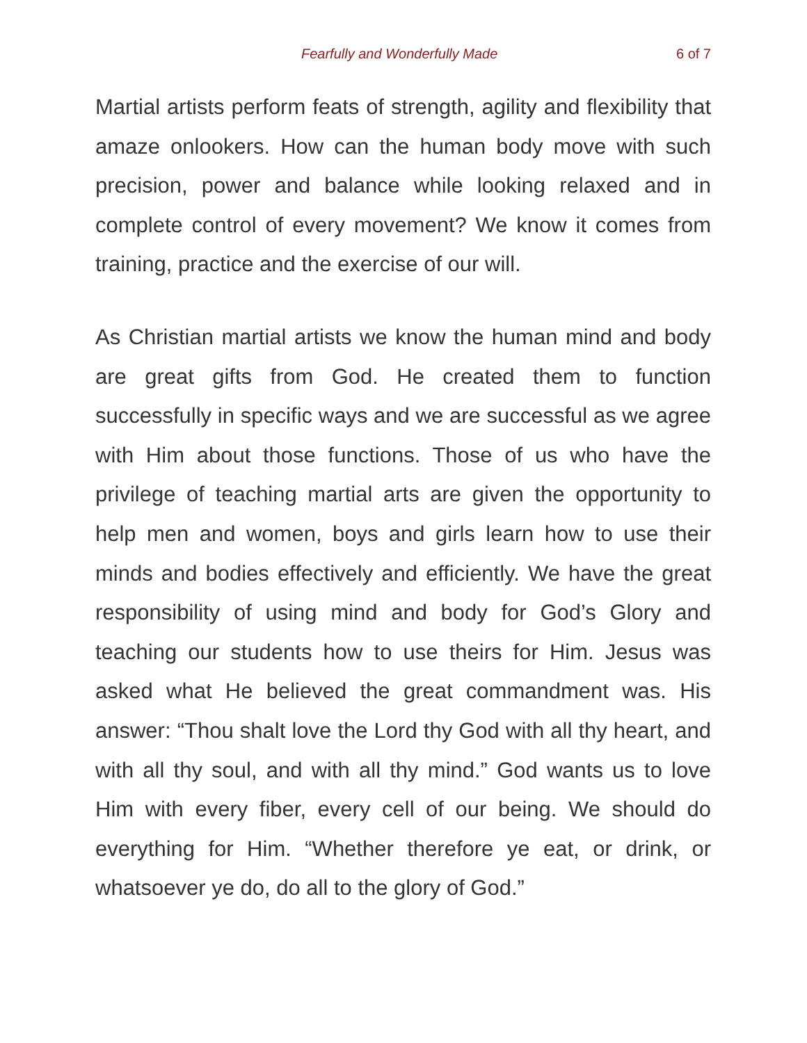Fearfully and Wonderfully Made 6 of 7
Martial artists perform feats of strength, agility and flexibility that amaze onlookers. How can the human body move with such precision, power and balance while looking relaxed and in complete control of every movement? We know it comes from training, practice and the exercise of our will.
As Christian martial artists we know the human mind and body are great gifts from God. He created them to function successfully in specific ways and we are successful as we agree with Him about those functions. Those of us who have the privilege of teaching martial arts are given the opportunity to help men and women, boys and girls learn how to use their minds and bodies effectively and efficiently. We have the great responsibility of using mind and body for God’s Glory and teaching our students how to use theirs for Him. Jesus was asked what He believed the great commandment was. His answer: “Thou shalt love the Lord thy God with all thy heart, and with all thy soul, and with all thy mind.” God wants us to love Him with every fiber, every cell of our being. We should do everything for Him. “Whether therefore ye eat, or drink, or whatsoever ye do, do all to the glory of God.”